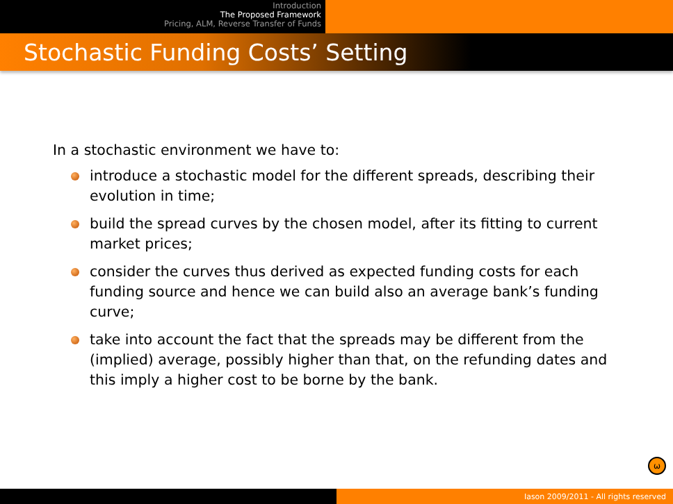Introduction
The Proposed Framework
Pricing, ALM, Reverse Transfer of Funds
Stochastic Funding Costs’ Setting
In a stochastic environment we have to:
introduce a stochastic model for the different spreads, describing their evolution in time;
build the spread curves by the chosen model, after its fitting to current market prices;
consider the curves thus derived as expected funding costs for each funding source and hence we can build also an average bank’s funding curve;
take into account the fact that the spreads may be different from the (implied) average, possibly higher than that, on the refunding dates and this imply a higher cost to be borne by the bank.
ω
Iason 2009/2011 - All rights reserved